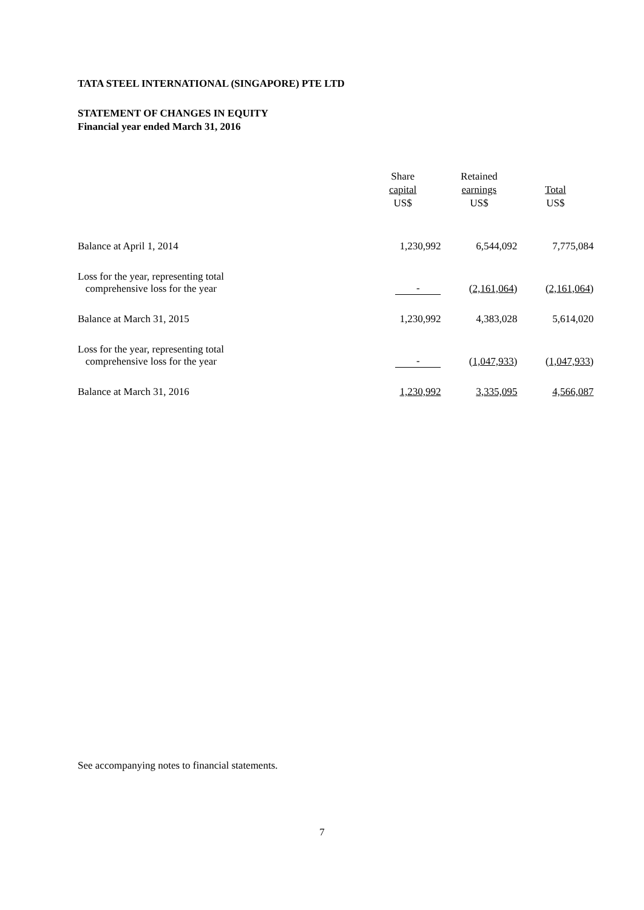TATA STEEL INTERNATIONAL (SINGAPORE) PTE LTD
STATEMENT OF CHANGES IN EQUITY
Financial year ended March 31, 2016
| | Share capital US$ | Retained earnings US$ | Total US$ |
| --- | --- | --- | --- |
| Balance at April 1, 2014 | 1,230,992 | 6,544,092 | 7,775,084 |
| Loss for the year, representing total comprehensive loss for the year | - | ( 2,161,064 ) | ( 2,161,064 ) |
| Balance at March 31, 2015 | 1,230,992 | 4,383,028 | 5,614,020 |
| Loss for the year, representing total comprehensive loss for the year | - | ( 1,047,933 ) | ( 1,047,933 ) |
| Balance at March 31, 2016 | 1,230,992 | 3,335,095 | 4,566,087 |
See accompanying notes to financial statements.
7